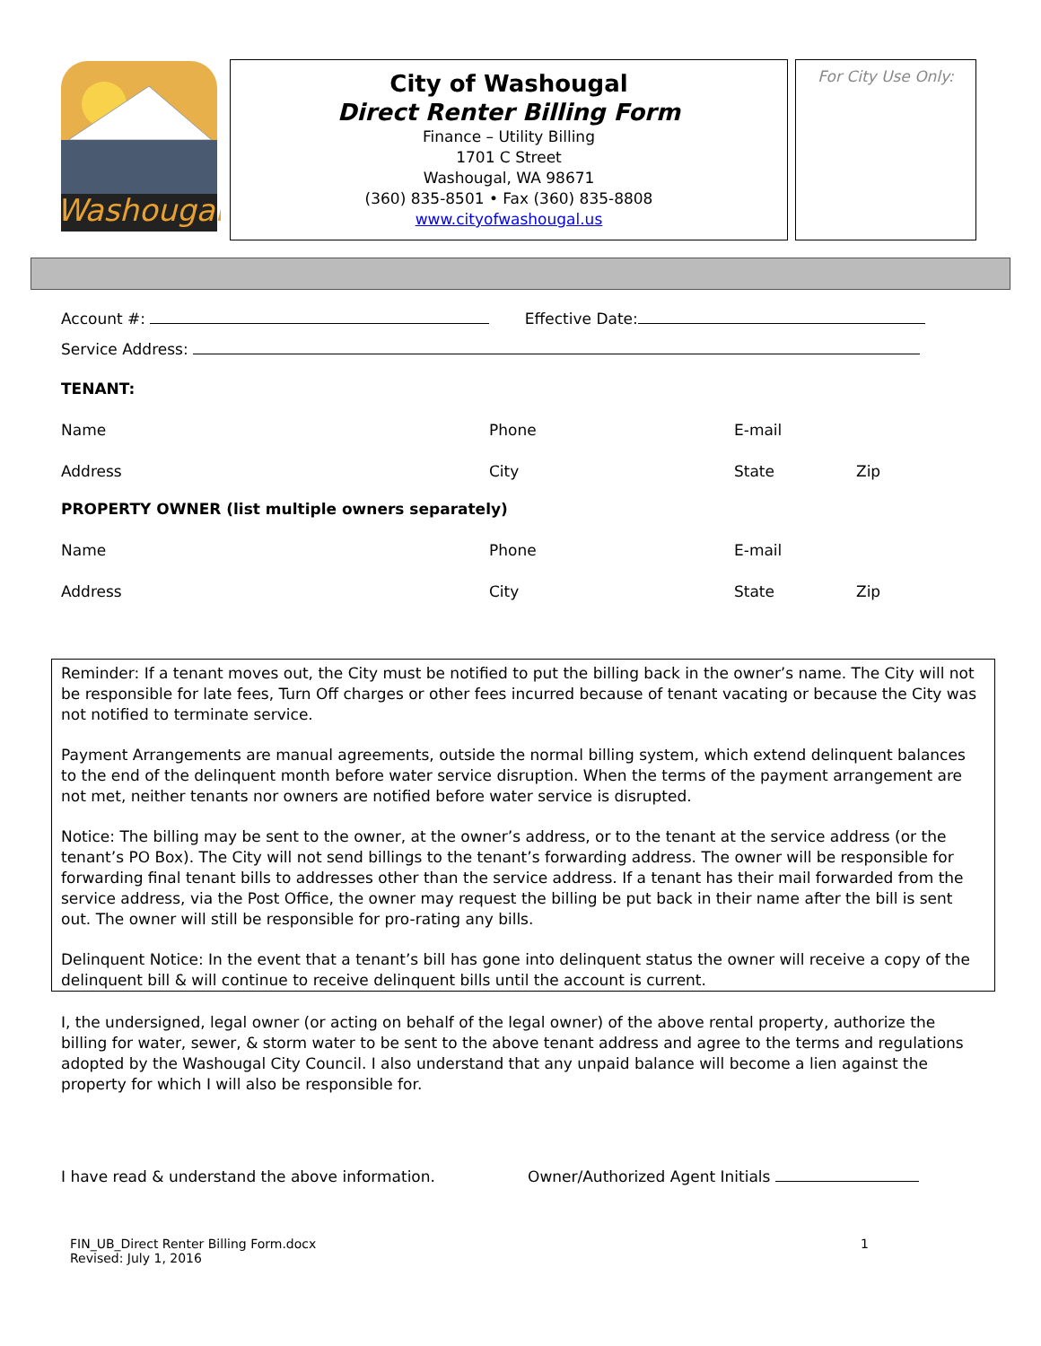Washougal
City of Washougal
Direct Renter Billing Form
Finance – Utility Billing
1701 C Street
Washougal, WA 98671
(360) 835-8501 • Fax (360) 835-8808
www.cityofwashougal.us
For City Use Only:
Account #: Effective Date:
Service Address:
TENANT:
Name Phone E-mail
Address City State Zip
PROPERTY OWNER (list multiple owners separately)
Name Phone E-mail
Address City State Zip
Reminder: If a tenant moves out, the City must be notified to put the billing back in the owner’s name. The City will not be responsible for late fees, Turn Off charges or other fees incurred because of tenant vacating or because the City was not notified to terminate service.
Payment Arrangements are manual agreements, outside the normal billing system, which extend delinquent balances to the end of the delinquent month before water service disruption. When the terms of the payment arrangement are not met, neither tenants nor owners are notified before water service is disrupted.
Notice: The billing may be sent to the owner, at the owner’s address, or to the tenant at the service address (or the tenant’s PO Box). The City will not send billings to the tenant’s forwarding address. The owner will be responsible for forwarding final tenant bills to addresses other than the service address. If a tenant has their mail forwarded from the service address, via the Post Office, the owner may request the billing be put back in their name after the bill is sent out. The owner will still be responsible for pro-rating any bills.
Delinquent Notice: In the event that a tenant’s bill has gone into delinquent status the owner will receive a copy of the delinquent bill & will continue to receive delinquent bills until the account is current.
I, the undersigned, legal owner (or acting on behalf of the legal owner) of the above rental property, authorize the billing for water, sewer, & storm water to be sent to the above tenant address and agree to the terms and regulations adopted by the Washougal City Council. I also understand that any unpaid balance will become a lien against the property for which I will also be responsible for.
I have read & understand the above information. Owner/Authorized Agent Initials
FIN_UB_Direct Renter Billing Form.docx 1
Revised: July 1, 2016